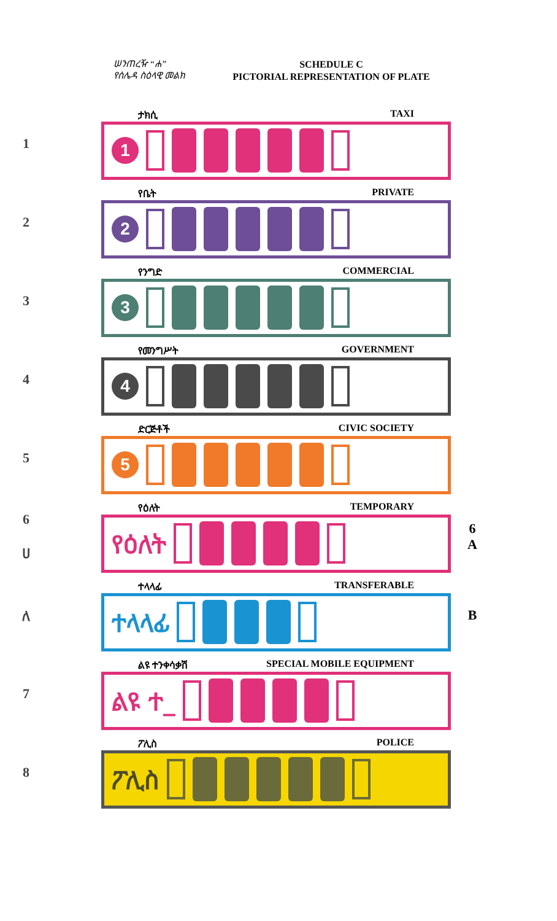ሠንጠረዥ “ሐ”
የሰሌዳ ስዕላዊ መልክ
SCHEDULE C
PICTORIAL REPRESENTATION OF PLATE
1
ታክሲ TAXI
1
2
የቤት PRIVATE
2
3
የንግድ COMMERCIAL
3
4
የመንግሥት GOVERNMENT
4
5
ድርጅቶች CIVIC SOCIETY
5
6
ሀ
የዕለት TEMPORARY
የዕለት
6
A
ለ
ተላላፊ TRANSFERABLE
ተላላፊ
B
7
ልዩ ተንቀሳቃሽ SPECIAL MOBILE EQUIPMENT
ልዩ ተ_
8
ፖሊስ POLICE
ፖሊስ